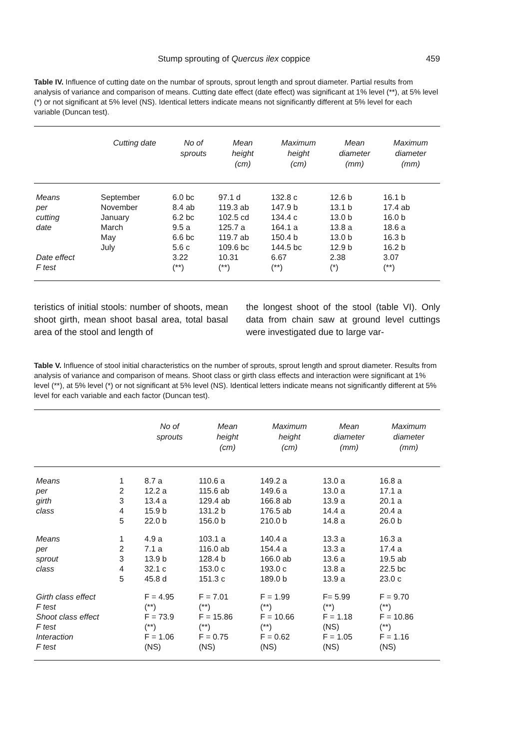Stump sprouting of Quercus ilex coppice 459
Table IV. Influence of cutting date on the numbar of sprouts, sprout length and sprout diameter. Partial results from analysis of variance and comparison of means. Cutting date effect (date effect) was significant at 1% level (**), at 5% level (*) or not significant at 5% level (NS). Identical letters indicate means not significantly different at 5% level for each variable (Duncan test).
| | Cutting date | No of sprouts | Mean height (cm) | Maximum height (cm) | Mean diameter (mm) | Maximum diameter (mm) |
| --- | --- | --- | --- | --- | --- | --- |
| Means | September | 6.0 bc | 97.1 d | 132.8 c | 12.6 b | 16.1 b |
| per | November | 8.4 ab | 119.3 ab | 147.9 b | 13.1 b | 17.4 ab |
| cutting | January | 6.2 bc | 102.5 cd | 134.4 c | 13.0 b | 16.0 b |
| date | March | 9.5 a | 125.7 a | 164.1 a | 13.8 a | 18.6 a |
| | May | 6.6 bc | 119.7 ab | 150.4 b | 13.0 b | 16.3 b |
| | July | 5.6 c | 109.6 bc | 144.5 bc | 12.9 b | 16.2 b |
| Date effect | | 3.22 | 10.31 | 6.67 | 2.38 | 3.07 |
| F test | | (**) | (**) | (**) | (*) | (**) |
teristics of initial stools: number of shoots, mean shoot girth, mean shoot basal area, total basal area of the stool and length of
the longest shoot of the stool (table VI). Only data from chain saw at ground level cuttings were investigated due to large var-
Table V. Influence of stool initial characteristics on the number of sprouts, sprout length and sprout diameter. Results from analysis of variance and comparison of means. Shoot class or girth class effects and interaction were significant at 1% level (**), at 5% level (*) or not significant at 5% level (NS). Identical letters indicate means not significantly different at 5% level for each variable and each factor (Duncan test).
| | | No of sprouts | Mean height (cm) | Maximum height (cm) | Mean diameter (mm) | Maximum diameter (mm) |
| --- | --- | --- | --- | --- | --- | --- |
| Means | 1 | 8.7 a | 110.6 a | 149.2 a | 13.0 a | 16.8 a |
| per | 2 | 12.2 a | 115.6 ab | 149.6 a | 13.0 a | 17.1 a |
| girth | 3 | 13.4 a | 129.4 ab | 166.8 ab | 13.9 a | 20.1 a |
| class | 4 | 15.9 b | 131.2 b | 176.5 ab | 14.4 a | 20.4 a |
| | 5 | 22.0 b | 156.0 b | 210.0 b | 14.8 a | 26.0 b |
| Means | 1 | 4.9 a | 103.1 a | 140.4 a | 13.3 a | 16.3 a |
| per | 2 | 7.1 a | 116.0 ab | 154.4 a | 13.3 a | 17.4 a |
| sprout | 3 | 13.9 b | 128.4 b | 166.0 ab | 13.6 a | 19.5 ab |
| class | 4 | 32.1 c | 153.0 c | 193.0 c | 13.8 a | 22.5 bc |
| | 5 | 45.8 d | 151.3 c | 189.0 b | 13.9 a | 23.0 c |
| Girth class effect | | F = 4.95 | F = 7.01 | F = 1.99 | F= 5.99 | F = 9.70 |
| F test | | (**) | (**) | (**) | (**) | (**) |
| Shoot class effect | | F = 73.9 | F = 15.86 | F = 10.66 | F = 1.18 | F = 10.86 |
| F test | | (**) | (**) | (**) | (NS) | (**) |
| Interaction | | F = 1.06 | F = 0.75 | F = 0.62 | F = 1.05 | F = 1.16 |
| F test | | (NS) | (NS) | (NS) | (NS) | (NS) |